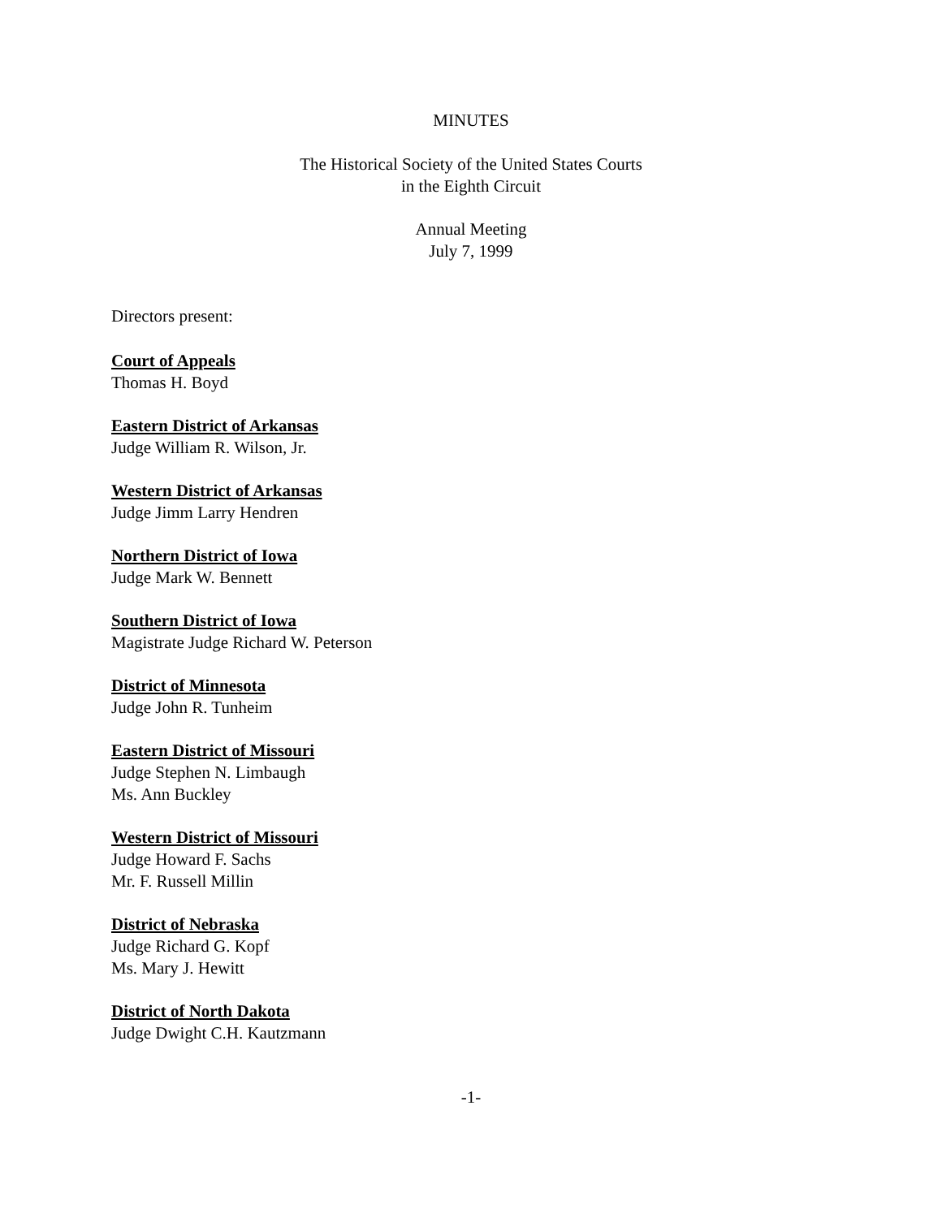MINUTES
The Historical Society of the United States Courts
in the Eighth Circuit
Annual Meeting
July 7, 1999
Directors present:
Court of Appeals
Thomas H. Boyd
Eastern District of Arkansas
Judge William R. Wilson, Jr.
Western District of Arkansas
Judge Jimm Larry Hendren
Northern District of Iowa
Judge Mark W. Bennett
Southern District of Iowa
Magistrate Judge Richard W. Peterson
District of Minnesota
Judge John R. Tunheim
Eastern District of Missouri
Judge Stephen N. Limbaugh
Ms. Ann Buckley
Western District of Missouri
Judge Howard F. Sachs
Mr. F. Russell Millin
District of Nebraska
Judge Richard G. Kopf
Ms. Mary J. Hewitt
District of North Dakota
Judge Dwight C.H. Kautzmann
-1-